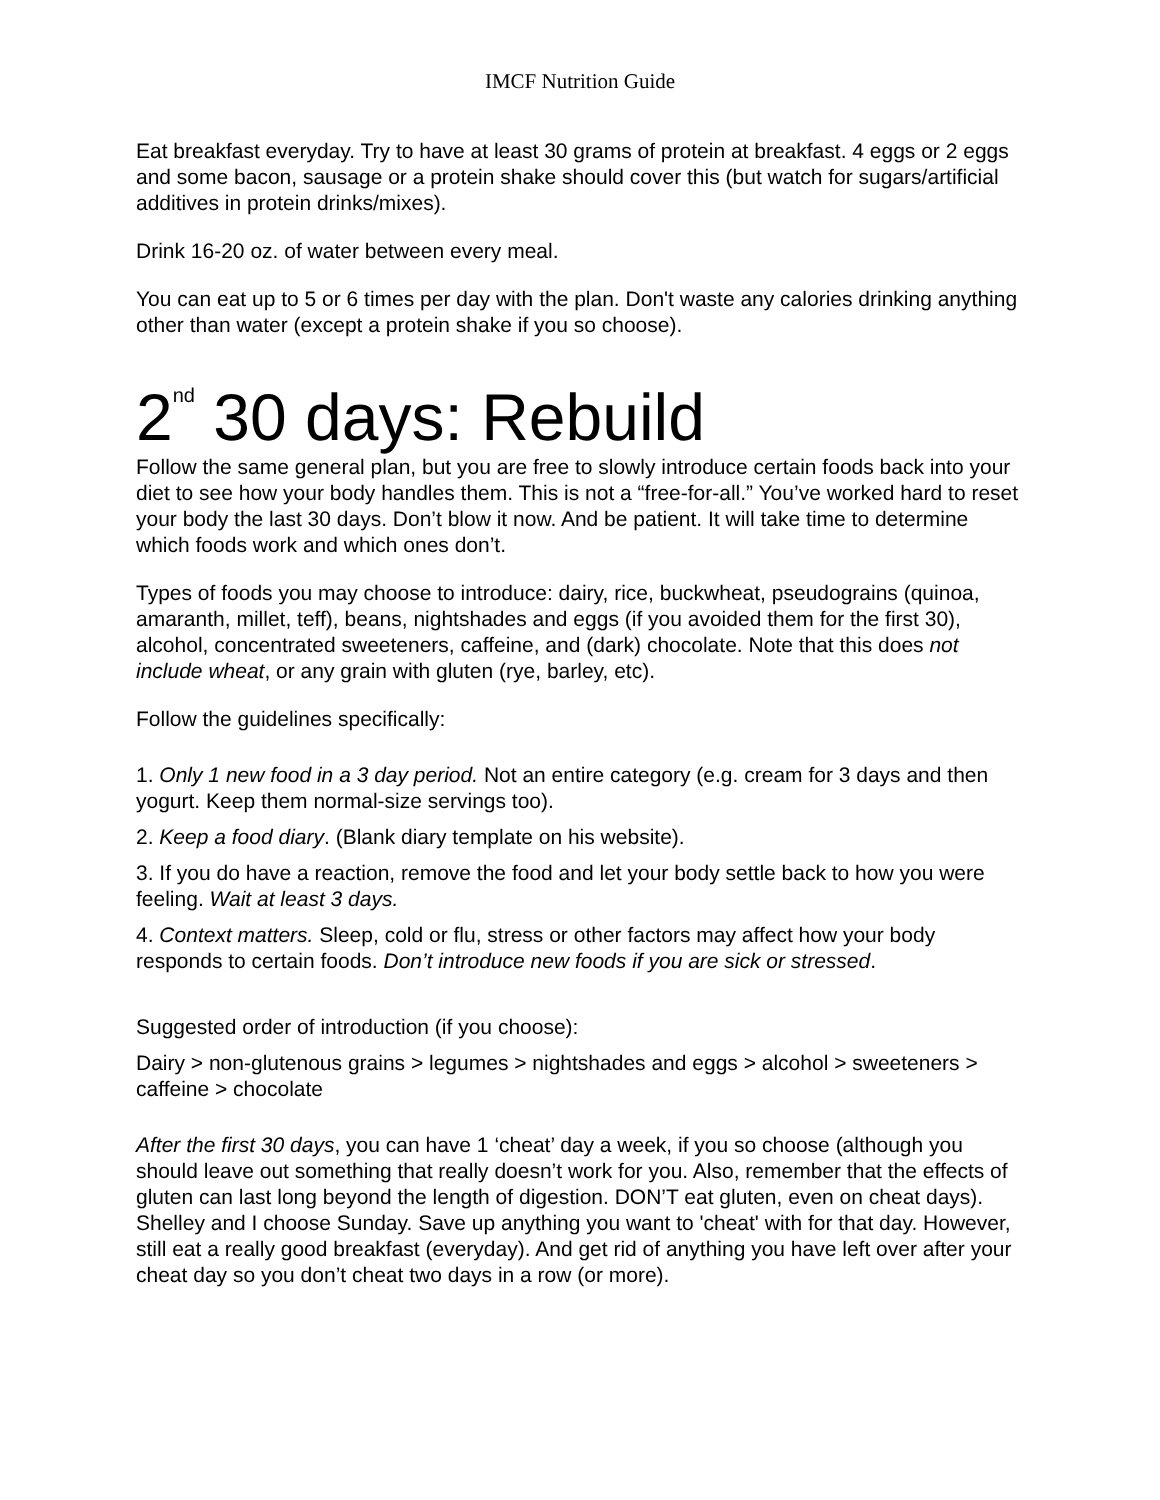IMCF Nutrition Guide
Eat breakfast everyday. Try to have at least 30 grams of protein at breakfast. 4 eggs or 2 eggs and some bacon, sausage or a protein shake should cover this (but watch for sugars/artificial additives in protein drinks/mixes).
Drink 16-20 oz. of water between every meal.
You can eat up to 5 or 6 times per day with the plan. Don't waste any calories drinking anything other than water (except a protein shake if you so choose).
2<sup>nd</sup> 30 days: Rebuild
Follow the same general plan, but you are free to slowly introduce certain foods back into your diet to see how your body handles them. This is not a “free-for-all.” You’ve worked hard to reset your body the last 30 days. Don’t blow it now. And be patient. It will take time to determine which foods work and which ones don’t.
Types of foods you may choose to introduce: dairy, rice, buckwheat, pseudograins (quinoa, amaranth, millet, teff), beans, nightshades and eggs (if you avoided them for the first 30), alcohol, concentrated sweeteners, caffeine, and (dark) chocolate. Note that this does not include wheat, or any grain with gluten (rye, barley, etc).
Follow the guidelines specifically:
1. Only 1 new food in a 3 day period. Not an entire category (e.g. cream for 3 days and then yogurt. Keep them normal-size servings too).
2. Keep a food diary. (Blank diary template on his website).
3. If you do have a reaction, remove the food and let your body settle back to how you were feeling. Wait at least 3 days.
4. Context matters. Sleep, cold or flu, stress or other factors may affect how your body responds to certain foods. Don’t introduce new foods if you are sick or stressed.
Suggested order of introduction (if you choose):
Dairy > non-glutenous grains > legumes > nightshades and eggs > alcohol > sweeteners > caffeine > chocolate
After the first 30 days, you can have 1 ‘cheat’ day a week, if you so choose (although you should leave out something that really doesn’t work for you. Also, remember that the effects of gluten can last long beyond the length of digestion. DON’T eat gluten, even on cheat days). Shelley and I choose Sunday. Save up anything you want to 'cheat' with for that day. However, still eat a really good breakfast (everyday). And get rid of anything you have left over after your cheat day so you don’t cheat two days in a row (or more).